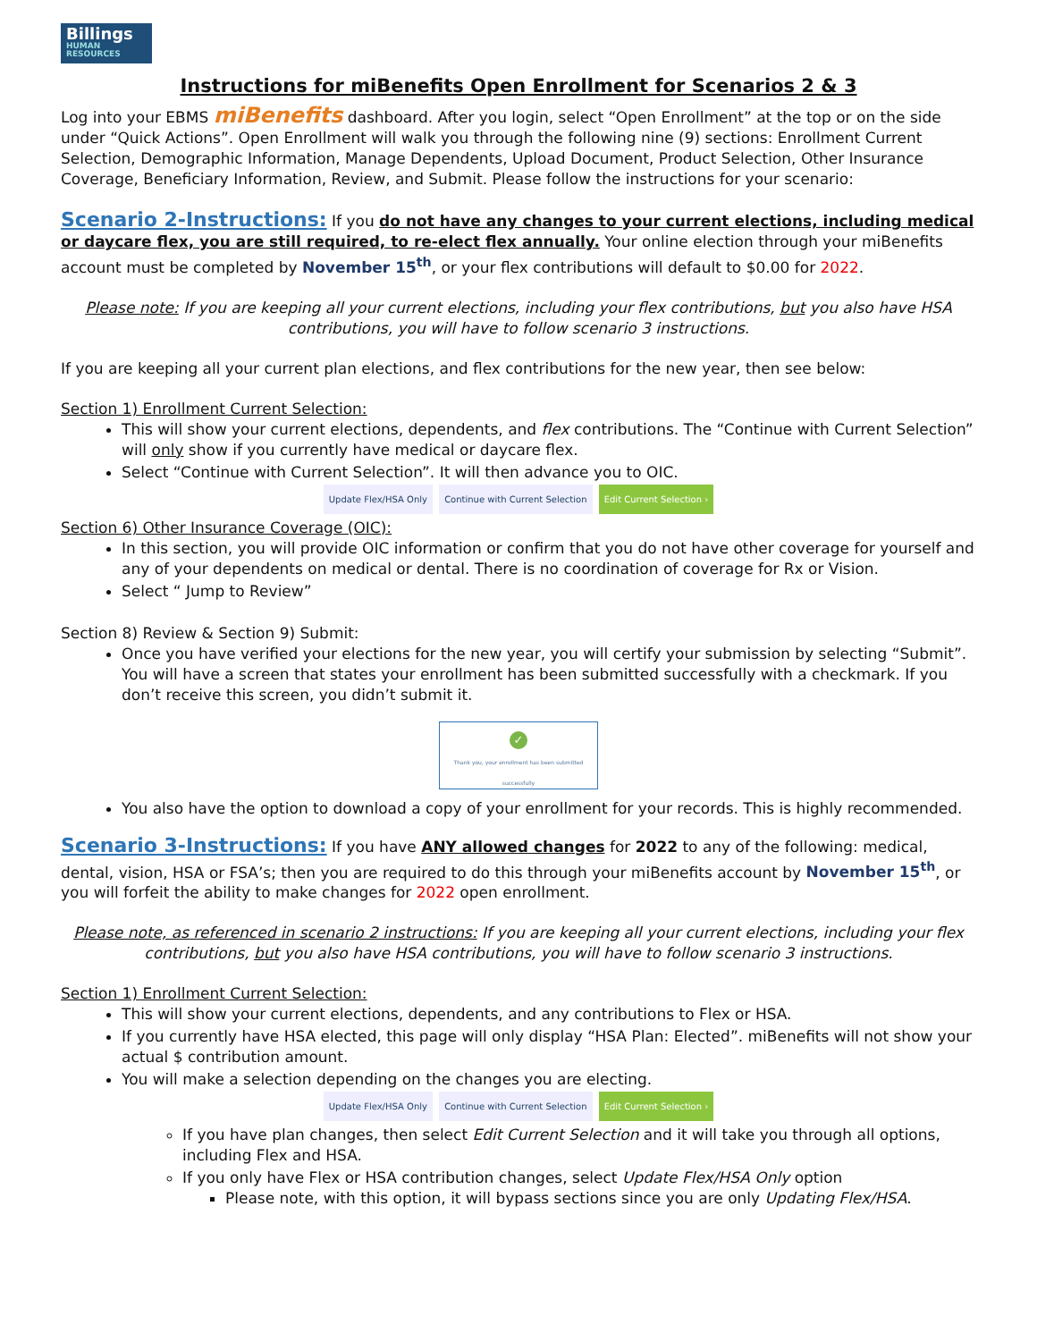Billings
HUMAN RESOURCES
Instructions for miBenefits Open Enrollment for Scenarios 2 & 3
Log into your EBMS miBenefits dashboard. After you login, select “Open Enrollment” at the top or on the side under “Quick Actions”. Open Enrollment will walk you through the following nine (9) sections: Enrollment Current Selection, Demographic Information, Manage Dependents, Upload Document, Product Selection, Other Insurance Coverage, Beneficiary Information, Review, and Submit. Please follow the instructions for your scenario:
Scenario 2-Instructions: If you do not have any changes to your current elections, including medical or daycare flex, you are still required, to re-elect flex annually. Your online election through your miBenefits account must be completed by November 15<sup>th</sup>, or your flex contributions will default to $0.00 for 2022.
Please note: If you are keeping all your current elections, including your flex contributions, but you also have HSA contributions, you will have to follow scenario 3 instructions.
If you are keeping all your current plan elections, and flex contributions for the new year, then see below:
Section 1) Enrollment Current Selection:
This will show your current elections, dependents, and flex contributions. The “Continue with Current Selection” will only show if you currently have medical or daycare flex.
Select “Continue with Current Selection”. It will then advance you to OIC.
Update Flex/HSA Only Continue with Current Selection Edit Current Selection ›
Section 6) Other Insurance Coverage (OIC):
In this section, you will provide OIC information or confirm that you do not have other coverage for yourself and any of your dependents on medical or dental. There is no coordination of coverage for Rx or Vision.
Select “ Jump to Review”
Section 8) Review & Section 9) Submit:
Once you have verified your elections for the new year, you will certify your submission by selecting “Submit”. You will have a screen that states your enrollment has been submitted successfully with a checkmark. If you don’t receive this screen, you didn’t submit it.
✓
Thank you, your enrollment has been submitted successfully
You also have the option to download a copy of your enrollment for your records. This is highly recommended.
Scenario 3-Instructions: If you have ANY allowed changes for 2022 to any of the following: medical, dental, vision, HSA or FSA’s; then you are required to do this through your miBenefits account by November 15<sup>th</sup>, or you will forfeit the ability to make changes for 2022 open enrollment.
Please note, as referenced in scenario 2 instructions: If you are keeping all your current elections, including your flex contributions, but you also have HSA contributions, you will have to follow scenario 3 instructions.
Section 1) Enrollment Current Selection:
This will show your current elections, dependents, and any contributions to Flex or HSA.
If you currently have HSA elected, this page will only display “HSA Plan: Elected”. miBenefits will not show your actual $ contribution amount.
You will make a selection depending on the changes you are electing.
Update Flex/HSA Only Continue with Current Selection Edit Current Selection ›
If you have plan changes, then select Edit Current Selection and it will take you through all options, including Flex and HSA.
If you only have Flex or HSA contribution changes, select Update Flex/HSA Only option
Please note, with this option, it will bypass sections since you are only Updating Flex/HSA.